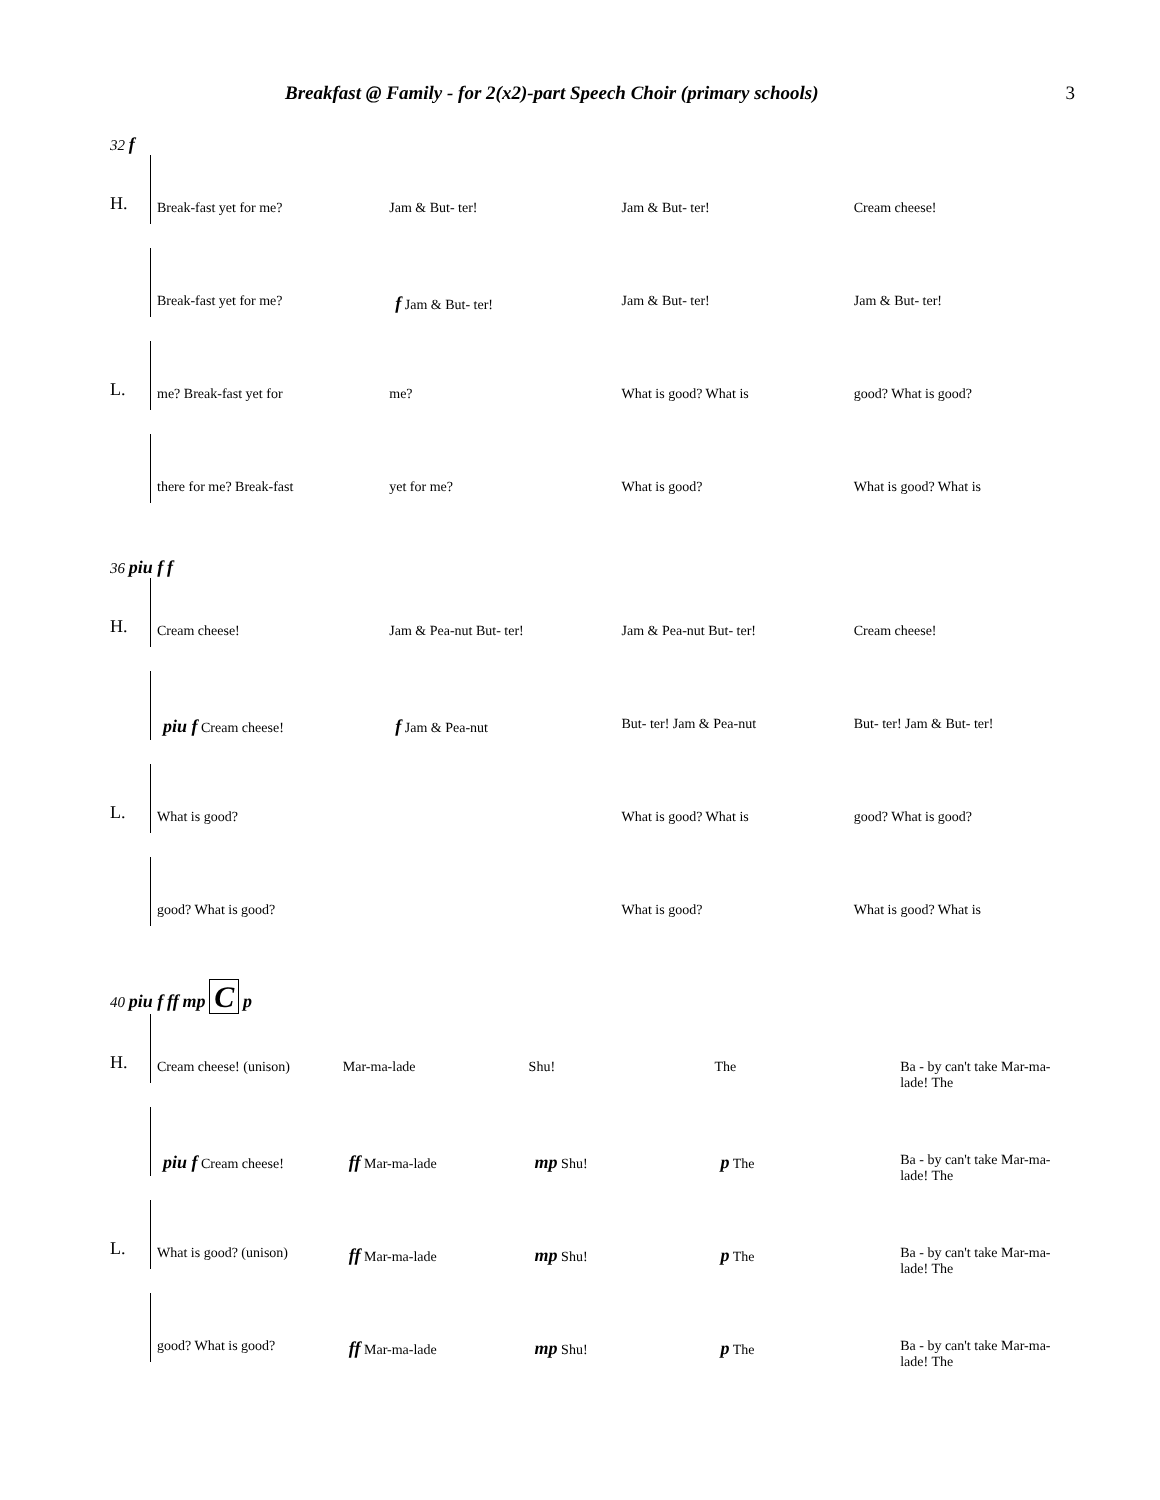Breakfast @ Family - for 2(x2)-part Speech Choir (primary schools) 3
32 f
H.
Break-fast yet for me? Jam & But- ter! Jam & But- ter! Cream cheese!
Break-fast yet for me? f Jam & But- ter! Jam & But- ter! Jam & But- ter!
L.
me? Break-fast yet for me? What is good? What is good? What is good?
there for me? Break-fast yet for me? What is good? What is good? What is
36 piu f f
H.
Cream cheese! Jam & Pea-nut But- ter! Jam & Pea-nut But- ter! Cream cheese!
piu f Cream cheese! f Jam & Pea-nut But- ter! Jam & Pea-nut But- ter! Jam & But- ter!
L.
What is good? What is good? What is good? What is good?
good? What is good? What is good? What is good? What is
40 piu f ff mp C p
H.
Cream cheese! (unison) Mar-ma-lade Shu! The Ba - by can't take Mar-ma- lade! The
piu f Cream cheese! ff Mar-ma-lade mp Shu! p The Ba - by can't take Mar-ma- lade! The
L.
What is good? (unison) ff Mar-ma-lade mp Shu! p The Ba - by can't take Mar-ma- lade! The
good? What is good? ff Mar-ma-lade mp Shu! p The Ba - by can't take Mar-ma- lade! The